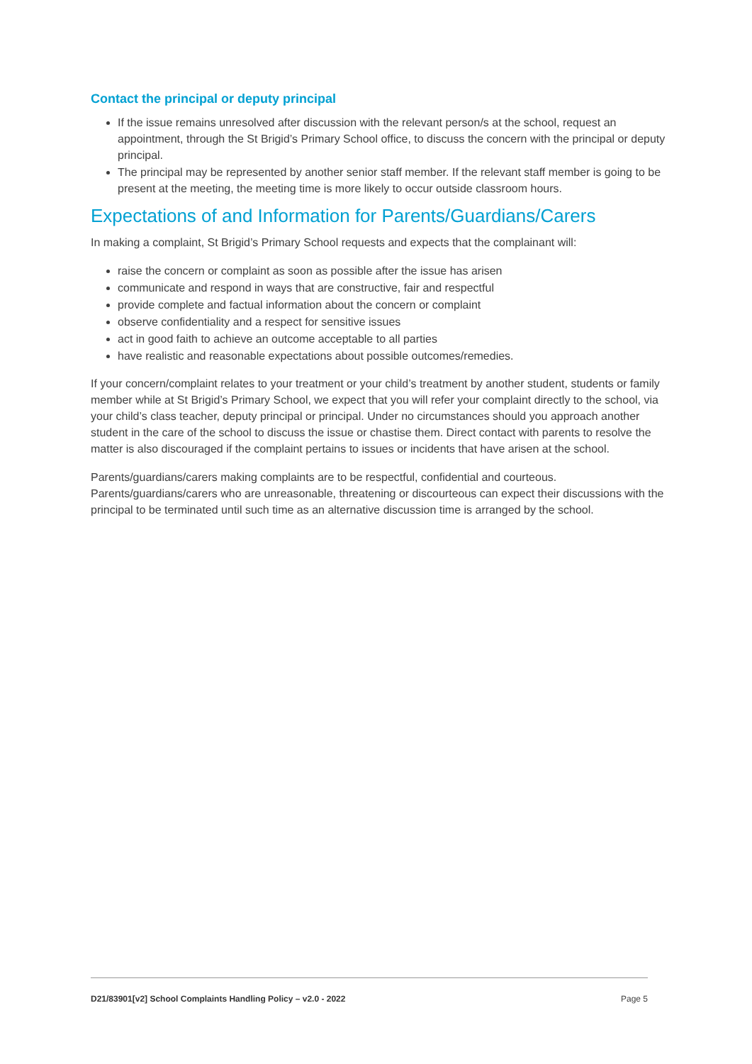Contact the principal or deputy principal
If the issue remains unresolved after discussion with the relevant person/s at the school, request an appointment, through the St Brigid’s Primary School office, to discuss the concern with the principal or deputy principal.
The principal may be represented by another senior staff member. If the relevant staff member is going to be present at the meeting, the meeting time is more likely to occur outside classroom hours.
Expectations of and Information for Parents/Guardians/Carers
In making a complaint, St Brigid’s Primary School requests and expects that the complainant will:
raise the concern or complaint as soon as possible after the issue has arisen
communicate and respond in ways that are constructive, fair and respectful
provide complete and factual information about the concern or complaint
observe confidentiality and a respect for sensitive issues
act in good faith to achieve an outcome acceptable to all parties
have realistic and reasonable expectations about possible outcomes/remedies.
If your concern/complaint relates to your treatment or your child’s treatment by another student, students or family member while at St Brigid’s Primary School, we expect that you will refer your complaint directly to the school, via your child’s class teacher, deputy principal or principal. Under no circumstances should you approach another student in the care of the school to discuss the issue or chastise them. Direct contact with parents to resolve the matter is also discouraged if the complaint pertains to issues or incidents that have arisen at the school.
Parents/guardians/carers making complaints are to be respectful, confidential and courteous. Parents/guardians/carers who are unreasonable, threatening or discourteous can expect their discussions with the principal to be terminated until such time as an alternative discussion time is arranged by the school.
D21/83901[v2] School Complaints Handling Policy – v2.0 - 2022 Page 5